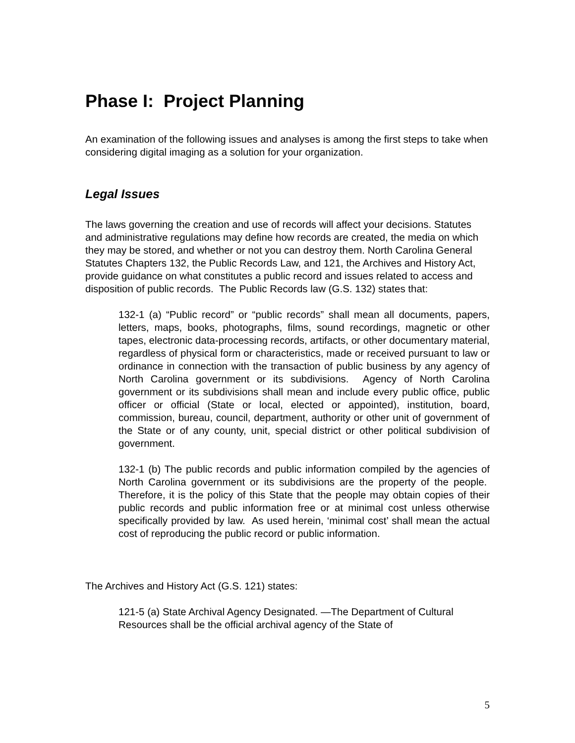Phase I: Project Planning
An examination of the following issues and analyses is among the first steps to take when considering digital imaging as a solution for your organization.
Legal Issues
The laws governing the creation and use of records will affect your decisions. Statutes and administrative regulations may define how records are created, the media on which they may be stored, and whether or not you can destroy them. North Carolina General Statutes Chapters 132, the Public Records Law, and 121, the Archives and History Act, provide guidance on what constitutes a public record and issues related to access and disposition of public records. The Public Records law (G.S. 132) states that:
132-1 (a) “Public record” or “public records” shall mean all documents, papers, letters, maps, books, photographs, films, sound recordings, magnetic or other tapes, electronic data-processing records, artifacts, or other documentary material, regardless of physical form or characteristics, made or received pursuant to law or ordinance in connection with the transaction of public business by any agency of North Carolina government or its subdivisions. Agency of North Carolina government or its subdivisions shall mean and include every public office, public officer or official (State or local, elected or appointed), institution, board, commission, bureau, council, department, authority or other unit of government of the State or of any county, unit, special district or other political subdivision of government.
132-1 (b) The public records and public information compiled by the agencies of North Carolina government or its subdivisions are the property of the people. Therefore, it is the policy of this State that the people may obtain copies of their public records and public information free or at minimal cost unless otherwise specifically provided by law. As used herein, ‘minimal cost’ shall mean the actual cost of reproducing the public record or public information.
The Archives and History Act (G.S. 121) states:
121-5 (a) State Archival Agency Designated. —The Department of Cultural Resources shall be the official archival agency of the State of
5